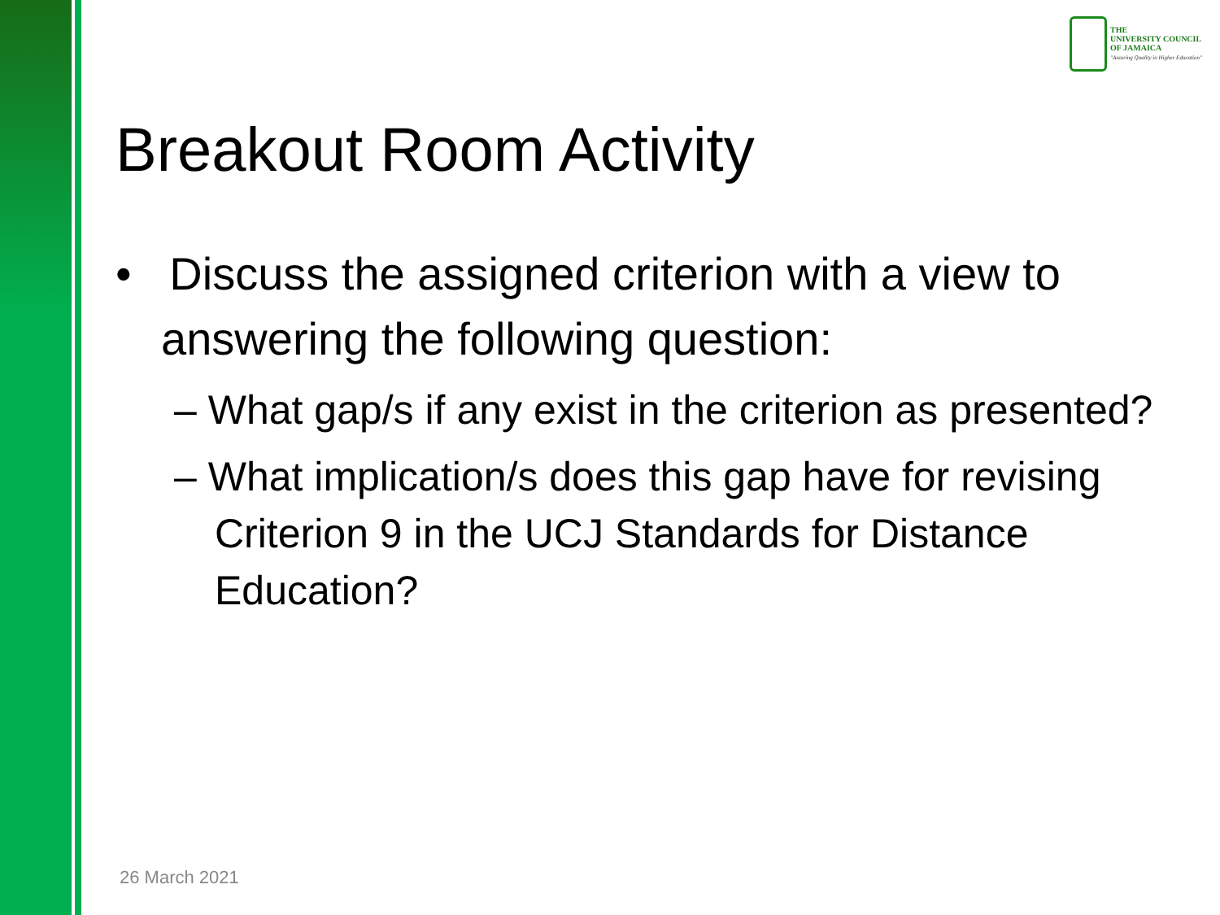THE
UNIVERSITY COUNCIL
OF JAMAICA
"Assuring Quality in Higher Education"
Breakout Room Activity
• Discuss the assigned criterion with a view to answering the following question:
– What gap/s if any exist in the criterion as presented?
– What implication/s does this gap have for revising Criterion 9 in the UCJ Standards for Distance Education?
26 March 2021